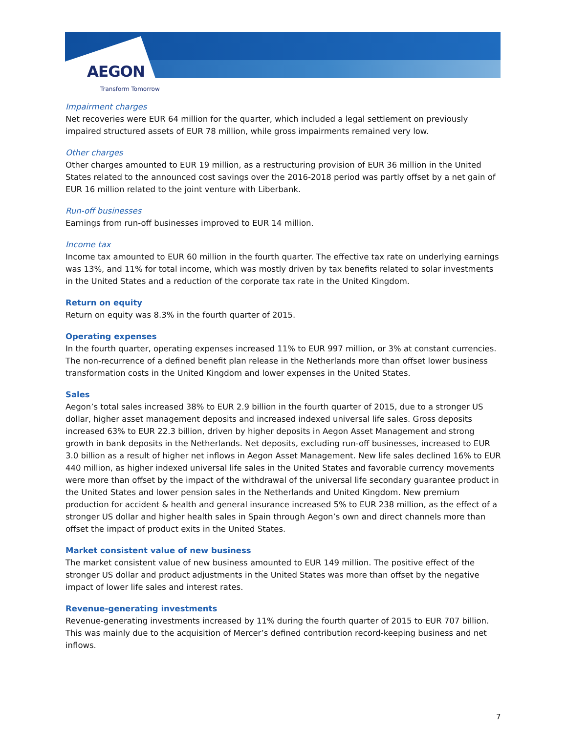AEGON
Transform Tomorrow
Impairment charges
Net recoveries were EUR 64 million for the quarter, which included a legal settlement on previously impaired structured assets of EUR 78 million, while gross impairments remained very low.
Other charges
Other charges amounted to EUR 19 million, as a restructuring provision of EUR 36 million in the United States related to the announced cost savings over the 2016-2018 period was partly offset by a net gain of EUR 16 million related to the joint venture with Liberbank.
Run-off businesses
Earnings from run-off businesses improved to EUR 14 million.
Income tax
Income tax amounted to EUR 60 million in the fourth quarter. The effective tax rate on underlying earnings was 13%, and 11% for total income, which was mostly driven by tax benefits related to solar investments in the United States and a reduction of the corporate tax rate in the United Kingdom.
Return on equity
Return on equity was 8.3% in the fourth quarter of 2015.
Operating expenses
In the fourth quarter, operating expenses increased 11% to EUR 997 million, or 3% at constant currencies. The non-recurrence of a defined benefit plan release in the Netherlands more than offset lower business transformation costs in the United Kingdom and lower expenses in the United States.
Sales
Aegon’s total sales increased 38% to EUR 2.9 billion in the fourth quarter of 2015, due to a stronger US dollar, higher asset management deposits and increased indexed universal life sales. Gross deposits increased 63% to EUR 22.3 billion, driven by higher deposits in Aegon Asset Management and strong growth in bank deposits in the Netherlands. Net deposits, excluding run-off businesses, increased to EUR 3.0 billion as a result of higher net inflows in Aegon Asset Management. New life sales declined 16% to EUR 440 million, as higher indexed universal life sales in the United States and favorable currency movements were more than offset by the impact of the withdrawal of the universal life secondary guarantee product in the United States and lower pension sales in the Netherlands and United Kingdom. New premium production for accident & health and general insurance increased 5% to EUR 238 million, as the effect of a stronger US dollar and higher health sales in Spain through Aegon’s own and direct channels more than offset the impact of product exits in the United States.
Market consistent value of new business
The market consistent value of new business amounted to EUR 149 million. The positive effect of the stronger US dollar and product adjustments in the United States was more than offset by the negative impact of lower life sales and interest rates.
Revenue-generating investments
Revenue-generating investments increased by 11% during the fourth quarter of 2015 to EUR 707 billion. This was mainly due to the acquisition of Mercer’s defined contribution record-keeping business and net inflows.
7